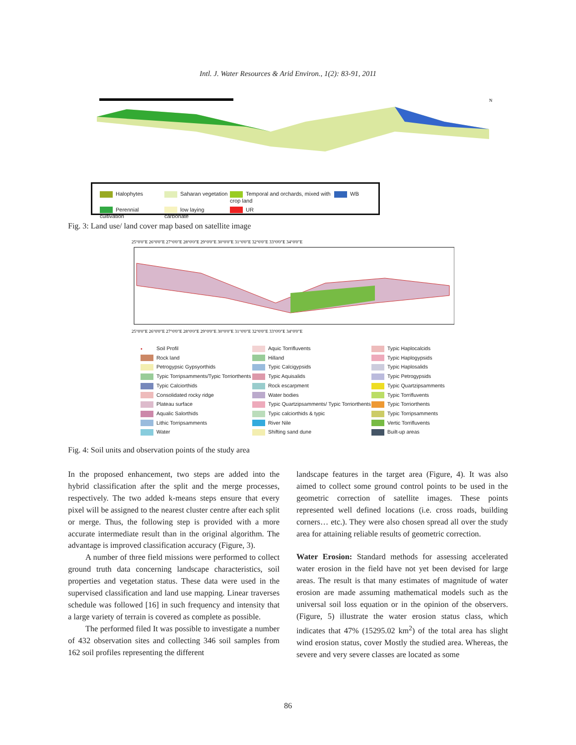Intl. J. Water Resources & Arid Environ., 1(2): 83-91, 2011
N
Halophytes Saharan vegetation Temporal and orchards, mixed with crop land WB Perennial cultivation low laying carbonate UR
Fig. 3: Land use/ land cover map based on satellite image
25°0'0"E 26°0'0"E 27°0'0"E 28°0'0"E 29°0'0"E 30°0'0"E 31°0'0"E 32°0'0"E 33°0'0"E 34°0'0"E
25°0'0"E 26°0'0"E 27°0'0"E 28°0'0"E 29°0'0"E 30°0'0"E 31°0'0"E 32°0'0"E 33°0'0"E 34°0'0"E
• Soil Profil Aquic Torrifluvents Typic Haplocalcids Rock land Hilland Typic Haplogypsids Petrogypsic Gypsyorthids Typic Calcigypsids Typic Haplosalids Typic Torripsamments/Typic Torriorthents Typic Aquisalids Typic Petrogypsids Typic Calciorthids Rock escarpment Typic Quartzipsamments Consolidated rocky ridge Water bodies Typic Torrifluvents Plateau surface Typic Quartzipsamments/ Typic Torriorthents Typic Torriorthents Aqualic Salorthids Typic calciorthids & typic Typic Torripsamments Lithic Torripsamments River Nile Vertic Torrifluvents Water Shifting sand dune Built-up areas
Fig. 4: Soil units and observation points of the study area
In the proposed enhancement, two steps are added into the hybrid classification after the split and the merge processes, respectively. The two added k-means steps ensure that every pixel will be assigned to the nearest cluster centre after each split or merge. Thus, the following step is provided with a more accurate intermediate result than in the original algorithm. The advantage is improved classification accuracy (Figure, 3).
A number of three field missions were performed to collect ground truth data concerning landscape characteristics, soil properties and vegetation status. These data were used in the supervised classification and land use mapping. Linear traverses schedule was followed [16] in such frequency and intensity that a large variety of terrain is covered as complete as possible.
The performed filed It was possible to investigate a number of 432 observation sites and collecting 346 soil samples from 162 soil profiles representing the different
landscape features in the target area (Figure, 4). It was also aimed to collect some ground control points to be used in the geometric correction of satellite images. These points represented well defined locations (i.e. cross roads, building corners… etc.). They were also chosen spread all over the study area for attaining reliable results of geometric correction.
Water Erosion: Standard methods for assessing accelerated water erosion in the field have not yet been devised for large areas. The result is that many estimates of magnitude of water erosion are made assuming mathematical models such as the universal soil loss equation or in the opinion of the observers. (Figure, 5) illustrate the water erosion status class, which indicates that 47% (15295.02 km<sup>2</sup>) of the total area has slight wind erosion status, cover Mostly the studied area. Whereas, the severe and very severe classes are located as some
86